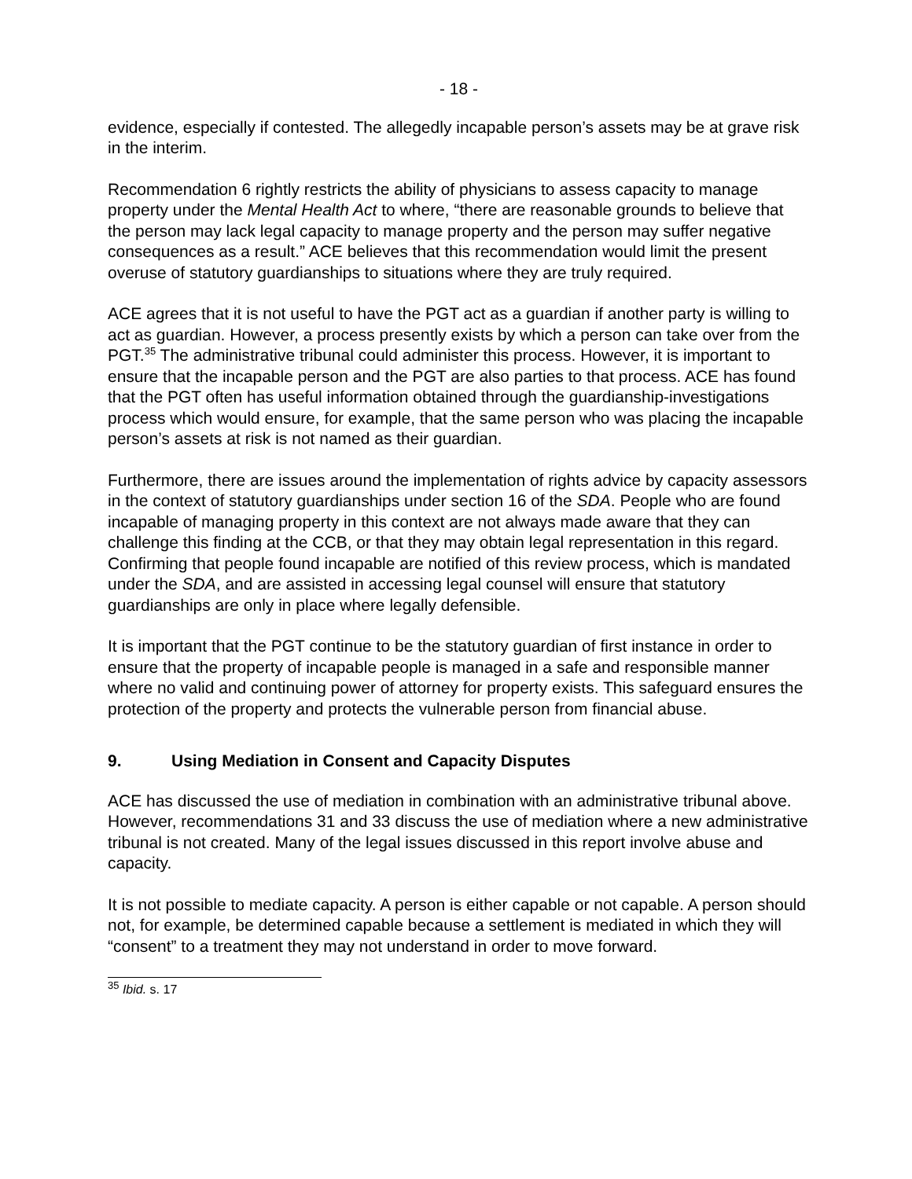- 18 -
evidence, especially if contested. The allegedly incapable person’s assets may be at grave risk in the interim.
Recommendation 6 rightly restricts the ability of physicians to assess capacity to manage property under the Mental Health Act to where, “there are reasonable grounds to believe that the person may lack legal capacity to manage property and the person may suffer negative consequences as a result.” ACE believes that this recommendation would limit the present overuse of statutory guardianships to situations where they are truly required.
ACE agrees that it is not useful to have the PGT act as a guardian if another party is willing to act as guardian. However, a process presently exists by which a person can take over from the PGT.<sup>35</sup> The administrative tribunal could administer this process. However, it is important to ensure that the incapable person and the PGT are also parties to that process. ACE has found that the PGT often has useful information obtained through the guardianship-investigations process which would ensure, for example, that the same person who was placing the incapable person’s assets at risk is not named as their guardian.
Furthermore, there are issues around the implementation of rights advice by capacity assessors in the context of statutory guardianships under section 16 of the SDA. People who are found incapable of managing property in this context are not always made aware that they can challenge this finding at the CCB, or that they may obtain legal representation in this regard. Confirming that people found incapable are notified of this review process, which is mandated under the SDA, and are assisted in accessing legal counsel will ensure that statutory guardianships are only in place where legally defensible.
It is important that the PGT continue to be the statutory guardian of first instance in order to ensure that the property of incapable people is managed in a safe and responsible manner where no valid and continuing power of attorney for property exists. This safeguard ensures the protection of the property and protects the vulnerable person from financial abuse.
9. Using Mediation in Consent and Capacity Disputes
ACE has discussed the use of mediation in combination with an administrative tribunal above. However, recommendations 31 and 33 discuss the use of mediation where a new administrative tribunal is not created. Many of the legal issues discussed in this report involve abuse and capacity.
It is not possible to mediate capacity. A person is either capable or not capable. A person should not, for example, be determined capable because a settlement is mediated in which they will “consent” to a treatment they may not understand in order to move forward.
<sup>35</sup> Ibid. s. 17